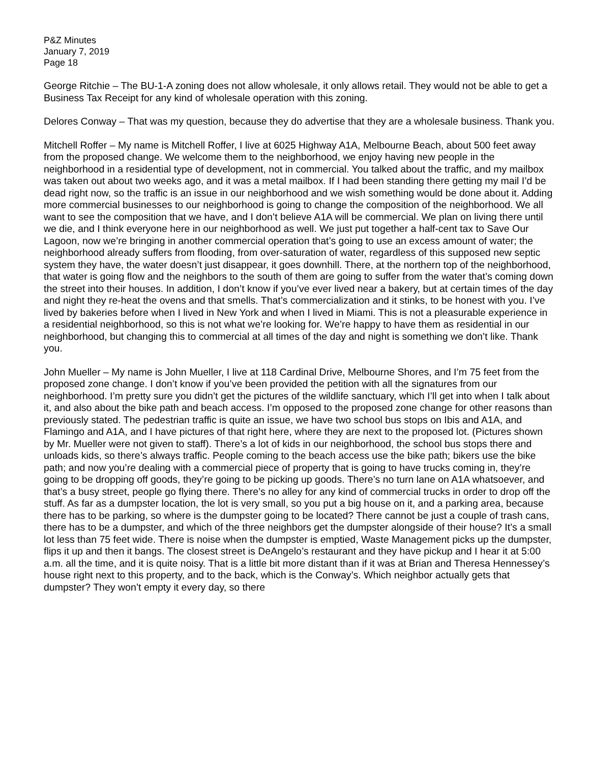P&Z Minutes
January 7, 2019
Page 18
George Ritchie – The BU-1-A zoning does not allow wholesale, it only allows retail. They would not be able to get a Business Tax Receipt for any kind of wholesale operation with this zoning.
Delores Conway – That was my question, because they do advertise that they are a wholesale business. Thank you.
Mitchell Roffer – My name is Mitchell Roffer, I live at 6025 Highway A1A, Melbourne Beach, about 500 feet away from the proposed change. We welcome them to the neighborhood, we enjoy having new people in the neighborhood in a residential type of development, not in commercial. You talked about the traffic, and my mailbox was taken out about two weeks ago, and it was a metal mailbox. If I had been standing there getting my mail I’d be dead right now, so the traffic is an issue in our neighborhood and we wish something would be done about it. Adding more commercial businesses to our neighborhood is going to change the composition of the neighborhood. We all want to see the composition that we have, and I don’t believe A1A will be commercial. We plan on living there until we die, and I think everyone here in our neighborhood as well. We just put together a half-cent tax to Save Our Lagoon, now we’re bringing in another commercial operation that’s going to use an excess amount of water; the neighborhood already suffers from flooding, from over-saturation of water, regardless of this supposed new septic system they have, the water doesn’t just disappear, it goes downhill. There, at the northern top of the neighborhood, that water is going flow and the neighbors to the south of them are going to suffer from the water that’s coming down the street into their houses. In addition, I don’t know if you’ve ever lived near a bakery, but at certain times of the day and night they re-heat the ovens and that smells. That’s commercialization and it stinks, to be honest with you. I’ve lived by bakeries before when I lived in New York and when I lived in Miami. This is not a pleasurable experience in a residential neighborhood, so this is not what we’re looking for. We’re happy to have them as residential in our neighborhood, but changing this to commercial at all times of the day and night is something we don’t like. Thank you.
John Mueller – My name is John Mueller, I live at 118 Cardinal Drive, Melbourne Shores, and I’m 75 feet from the proposed zone change. I don’t know if you’ve been provided the petition with all the signatures from our neighborhood. I’m pretty sure you didn’t get the pictures of the wildlife sanctuary, which I’ll get into when I talk about it, and also about the bike path and beach access. I’m opposed to the proposed zone change for other reasons than previously stated. The pedestrian traffic is quite an issue, we have two school bus stops on Ibis and A1A, and Flamingo and A1A, and I have pictures of that right here, where they are next to the proposed lot. (Pictures shown by Mr. Mueller were not given to staff). There’s a lot of kids in our neighborhood, the school bus stops there and unloads kids, so there’s always traffic. People coming to the beach access use the bike path; bikers use the bike path; and now you’re dealing with a commercial piece of property that is going to have trucks coming in, they’re going to be dropping off goods, they’re going to be picking up goods. There’s no turn lane on A1A whatsoever, and that’s a busy street, people go flying there. There’s no alley for any kind of commercial trucks in order to drop off the stuff. As far as a dumpster location, the lot is very small, so you put a big house on it, and a parking area, because there has to be parking, so where is the dumpster going to be located? There cannot be just a couple of trash cans, there has to be a dumpster, and which of the three neighbors get the dumpster alongside of their house? It’s a small lot less than 75 feet wide. There is noise when the dumpster is emptied, Waste Management picks up the dumpster, flips it up and then it bangs. The closest street is DeAngelo’s restaurant and they have pickup and I hear it at 5:00 a.m. all the time, and it is quite noisy. That is a little bit more distant than if it was at Brian and Theresa Hennessey’s house right next to this property, and to the back, which is the Conway’s. Which neighbor actually gets that dumpster? They won’t empty it every day, so there